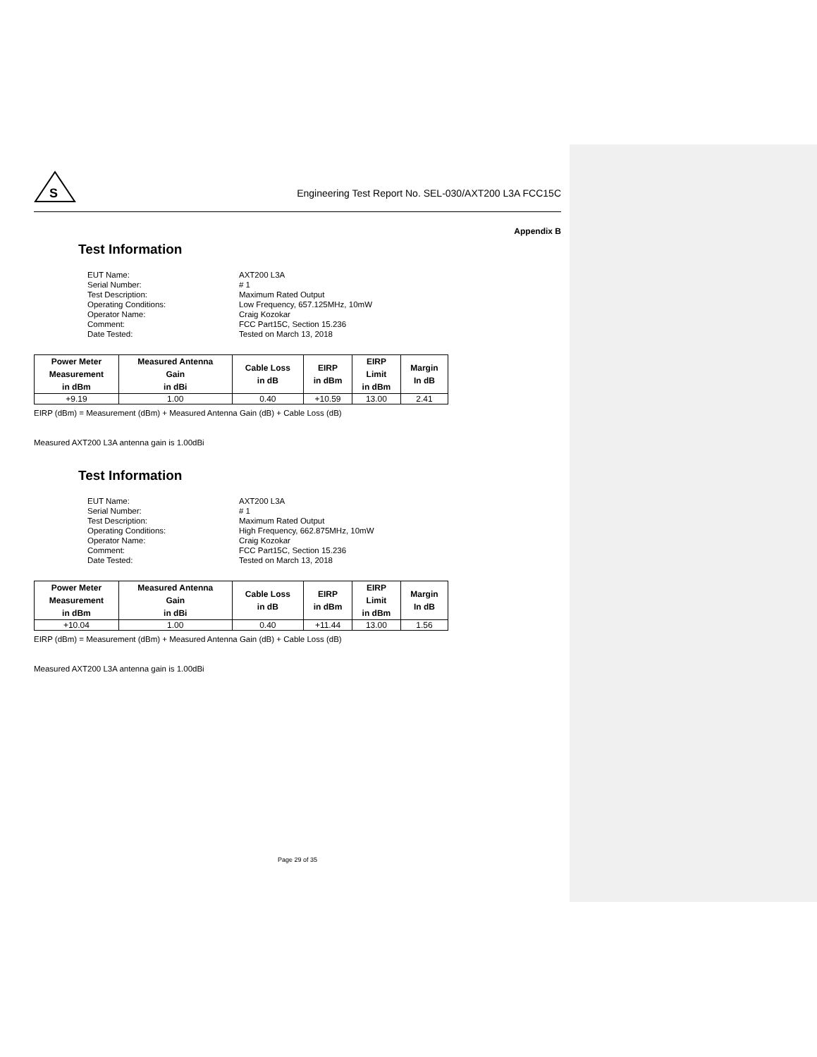S
Engineering Test Report No. SEL-030/AXT200 L3A FCC15C
Appendix B
Test Information
EUT Name: AXT200 L3A Serial Number: # 1 Test Description: Maximum Rated Output Operating Conditions: Low Frequency, 657.125MHz, 10mW Operator Name: Craig Kozokar Comment: FCC Part15C, Section 15.236 Date Tested: Tested on March 13, 2018
| Power Meter Measurement in dBm | Measured Antenna Gain in dBi | Cable Loss in dB | EIRP in dBm | EIRP Limit in dBm | Margin In dB |
| --- | --- | --- | --- | --- | --- |
| +9.19 | 1.00 | 0.40 | +10.59 | 13.00 | 2.41 |
EIRP (dBm) = Measurement (dBm) + Measured Antenna Gain (dB) + Cable Loss (dB)
Measured AXT200 L3A antenna gain is 1.00dBi
Test Information
EUT Name: AXT200 L3A Serial Number: # 1 Test Description: Maximum Rated Output Operating Conditions: High Frequency, 662.875MHz, 10mW Operator Name: Craig Kozokar Comment: FCC Part15C, Section 15.236 Date Tested: Tested on March 13, 2018
| Power Meter Measurement in dBm | Measured Antenna Gain in dBi | Cable Loss in dB | EIRP in dBm | EIRP Limit in dBm | Margin In dB |
| --- | --- | --- | --- | --- | --- |
| +10.04 | 1.00 | 0.40 | +11.44 | 13.00 | 1.56 |
EIRP (dBm) = Measurement (dBm) + Measured Antenna Gain (dB) + Cable Loss (dB)
Measured AXT200 L3A antenna gain is 1.00dBi
Page 29 of 35